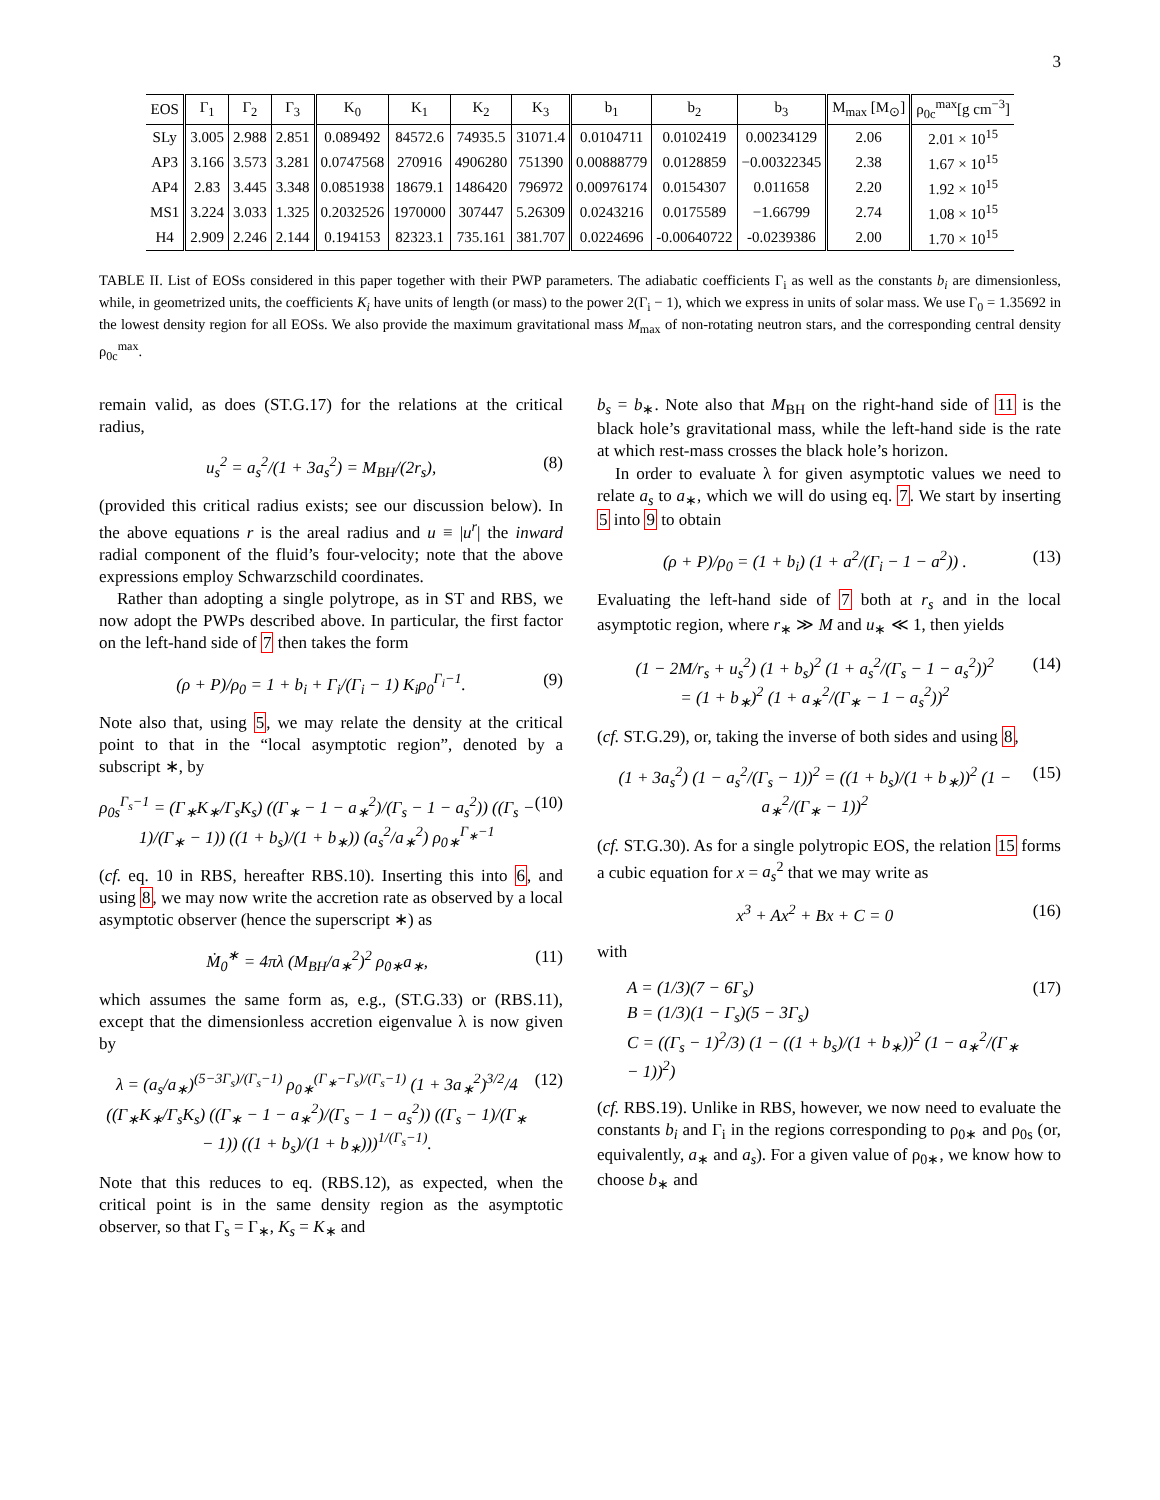3
| EOS | Γ<sub>1</sub> | Γ<sub>2</sub> | Γ<sub>3</sub> | K<sub>0</sub> | K<sub>1</sub> | K<sub>2</sub> | K<sub>3</sub> | b<sub>1</sub> | b<sub>2</sub> | b<sub>3</sub> | M<sub>max</sub> [M<sub>⊙</sub>] | ρ<sub>0c</sub><sup>max</sup>[g cm<sup>−3</sup>] |
| --- | --- | --- | --- | --- | --- | --- | --- | --- | --- | --- | --- | --- |
| SLy | 3.005 | 2.988 | 2.851 | 0.089492 | 84572.6 | 74935.5 | 31071.4 | 0.0104711 | 0.0102419 | 0.00234129 | 2.06 | 2.01 × 10<sup>15</sup> |
| AP3 | 3.166 | 3.573 | 3.281 | 0.0747568 | 270916 | 4906280 | 751390 | 0.00888779 | 0.0128859 | −0.00322345 | 2.38 | 1.67 × 10<sup>15</sup> |
| AP4 | 2.83 | 3.445 | 3.348 | 0.0851938 | 18679.1 | 1486420 | 796972 | 0.00976174 | 0.0154307 | 0.011658 | 2.20 | 1.92 × 10<sup>15</sup> |
| MS1 | 3.224 | 3.033 | 1.325 | 0.2032526 | 1970000 | 307447 | 5.26309 | 0.0243216 | 0.0175589 | −1.66799 | 2.74 | 1.08 × 10<sup>15</sup> |
| H4 | 2.909 | 2.246 | 2.144 | 0.194153 | 82323.1 | 735.161 | 381.707 | 0.0224696 | -0.00640722 | -0.0239386 | 2.00 | 1.70 × 10<sup>15</sup> |
TABLE II. List of EOSs considered in this paper together with their PWP parameters. The adiabatic coefficients Γ<sub>i</sub> as well as the constants b<sub>i</sub> are dimensionless, while, in geometrized units, the coefficients K<sub>i</sub> have units of length (or mass) to the power 2(Γ<sub>i</sub> − 1), which we express in units of solar mass. We use Γ<sub>0</sub> = 1.35692 in the lowest density region for all EOSs. We also provide the maximum gravitational mass M<sub>max</sub> of non-rotating neutron stars, and the corresponding central density ρ<sub>0c</sub><sup>max</sup>.
remain valid, as does (ST.G.17) for the relations at the critical radius,
u<sub>s</sub><sup>2</sup> = a<sub>s</sub><sup>2</sup>/(1 + 3a<sub>s</sub><sup>2</sup>) = M<sub>BH</sub>/(2r<sub>s</sub>), (8)
(provided this critical radius exists; see our discussion below). In the above equations r is the areal radius and u ≡ |u<sup>r</sup>| the inward radial component of the fluid’s four-velocity; note that the above expressions employ Schwarzschild coordinates.
Rather than adopting a single polytrope, as in ST and RBS, we now adopt the PWPs described above. In particular, the first factor on the left-hand side of 7 then takes the form
(ρ + P)/ρ<sub>0</sub> = 1 + b<sub>i</sub> + Γ<sub>i</sub>/(Γ<sub>i</sub> − 1) K<sub>i</sub>ρ<sub>0</sub><sup>Γ<sub>i</sub>−1</sup>. (9)
Note also that, using 5, we may relate the density at the critical point to that in the “local asymptotic region”, denoted by a subscript ∗, by
ρ<sub>0s</sub><sup>Γ<sub>s</sub>−1</sup> = (Γ<sub>∗</sub>K<sub>∗</sub>/Γ<sub>s</sub>K<sub>s</sub>) ((Γ<sub>∗</sub> − 1 − a<sub>∗</sub><sup>2</sup>)/(Γ<sub>s</sub> − 1 − a<sub>s</sub><sup>2</sup>)) ((Γ<sub>s</sub> − 1)/(Γ<sub>∗</sub> − 1)) ((1 + b<sub>s</sub>)/(1 + b<sub>∗</sub>)) (a<sub>s</sub><sup>2</sup>/a<sub>∗</sub><sup>2</sup>) ρ<sub>0∗</sub><sup>Γ<sub>∗</sub>−1</sup> (10)
(cf. eq. 10 in RBS, hereafter RBS.10). Inserting this into 6, and using 8, we may now write the accretion rate as observed by a local asymptotic observer (hence the superscript ∗) as
Ṁ<sub>0</sub><sup>∗</sup> = 4πλ (M<sub>BH</sub>/a<sub>∗</sub><sup>2</sup>)<sup>2</sup> ρ<sub>0∗</sub>a<sub>∗</sub>, (11)
which assumes the same form as, e.g., (ST.G.33) or (RBS.11), except that the dimensionless accretion eigenvalue λ is now given by
λ = (a<sub>s</sub>/a<sub>∗</sub>)<sup>(5−3Γ<sub>s</sub>)/(Γ<sub>s</sub>−1)</sup> ρ<sub>0∗</sub><sup>(Γ<sub>∗</sub>−Γ<sub>s</sub>)/(Γ<sub>s</sub>−1)</sup> (1 + 3a<sub>∗</sub><sup>2</sup>)<sup>3/2</sup>/4
((Γ<sub>∗</sub>K<sub>∗</sub>/Γ<sub>s</sub>K<sub>s</sub>) ((Γ<sub>∗</sub> − 1 − a<sub>∗</sub><sup>2</sup>)/(Γ<sub>s</sub> − 1 − a<sub>s</sub><sup>2</sup>)) ((Γ<sub>s</sub> − 1)/(Γ<sub>∗</sub> − 1)) ((1 + b<sub>s</sub>)/(1 + b<sub>∗</sub>)))<sup>1/(Γ<sub>s</sub>−1)</sup>. (12)
Note that this reduces to eq. (RBS.12), as expected, when the critical point is in the same density region as the asymptotic observer, so that Γ<sub>s</sub> = Γ<sub>∗</sub>, K<sub>s</sub> = K<sub>∗</sub> and
b<sub>s</sub> = b<sub>∗</sub>. Note also that M<sub>BH</sub> on the right-hand side of 11 is the black hole’s gravitational mass, while the left-hand side is the rate at which rest-mass crosses the black hole’s horizon.
In order to evaluate λ for given asymptotic values we need to relate a<sub>s</sub> to a<sub>∗</sub>, which we will do using eq. 7. We start by inserting 5 into 9 to obtain
(ρ + P)/ρ<sub>0</sub> = (1 + b<sub>i</sub>) (1 + a<sup>2</sup>/(Γ<sub>i</sub> − 1 − a<sup>2</sup>)) . (13)
Evaluating the left-hand side of 7 both at r<sub>s</sub> and in the local asymptotic region, where r<sub>∗</sub> ≫ M and u<sub>∗</sub> ≪ 1, then yields
(1 − 2M/r<sub>s</sub> + u<sub>s</sub><sup>2</sup>) (1 + b<sub>s</sub>)<sup>2</sup> (1 + a<sub>s</sub><sup>2</sup>/(Γ<sub>s</sub> − 1 − a<sub>s</sub><sup>2</sup>))<sup>2</sup>
= (1 + b<sub>∗</sub>)<sup>2</sup> (1 + a<sub>∗</sub><sup>2</sup>/(Γ<sub>∗</sub> − 1 − a<sub>s</sub><sup>2</sup>))<sup>2</sup> (14)
(cf. ST.G.29), or, taking the inverse of both sides and using 8,
(1 + 3a<sub>s</sub><sup>2</sup>) (1 − a<sub>s</sub><sup>2</sup>/(Γ<sub>s</sub> − 1))<sup>2</sup> = ((1 + b<sub>s</sub>)/(1 + b<sub>∗</sub>))<sup>2</sup> (1 − a<sub>∗</sub><sup>2</sup>/(Γ<sub>∗</sub> − 1))<sup>2</sup> (15)
(cf. ST.G.30). As for a single polytropic EOS, the relation 15 forms a cubic equation for x = a<sub>s</sub><sup>2</sup> that we may write as
x<sup>3</sup> + Ax<sup>2</sup> + Bx + C = 0 (16)
with
A = (1/3)(7 − 6Γ<sub>s</sub>)
B = (1/3)(1 − Γ<sub>s</sub>)(5 − 3Γ<sub>s</sub>)
C = ((Γ<sub>s</sub> − 1)<sup>2</sup>/3) (1 − ((1 + b<sub>s</sub>)/(1 + b<sub>∗</sub>))<sup>2</sup> (1 − a<sub>∗</sub><sup>2</sup>/(Γ<sub>∗</sub> − 1))<sup>2</sup>) (17)
(cf. RBS.19). Unlike in RBS, however, we now need to evaluate the constants b<sub>i</sub> and Γ<sub>i</sub> in the regions corresponding to ρ<sub>0∗</sub> and ρ<sub>0s</sub> (or, equivalently, a<sub>∗</sub> and a<sub>s</sub>). For a given value of ρ<sub>0∗</sub>, we know how to choose b<sub>∗</sub> and